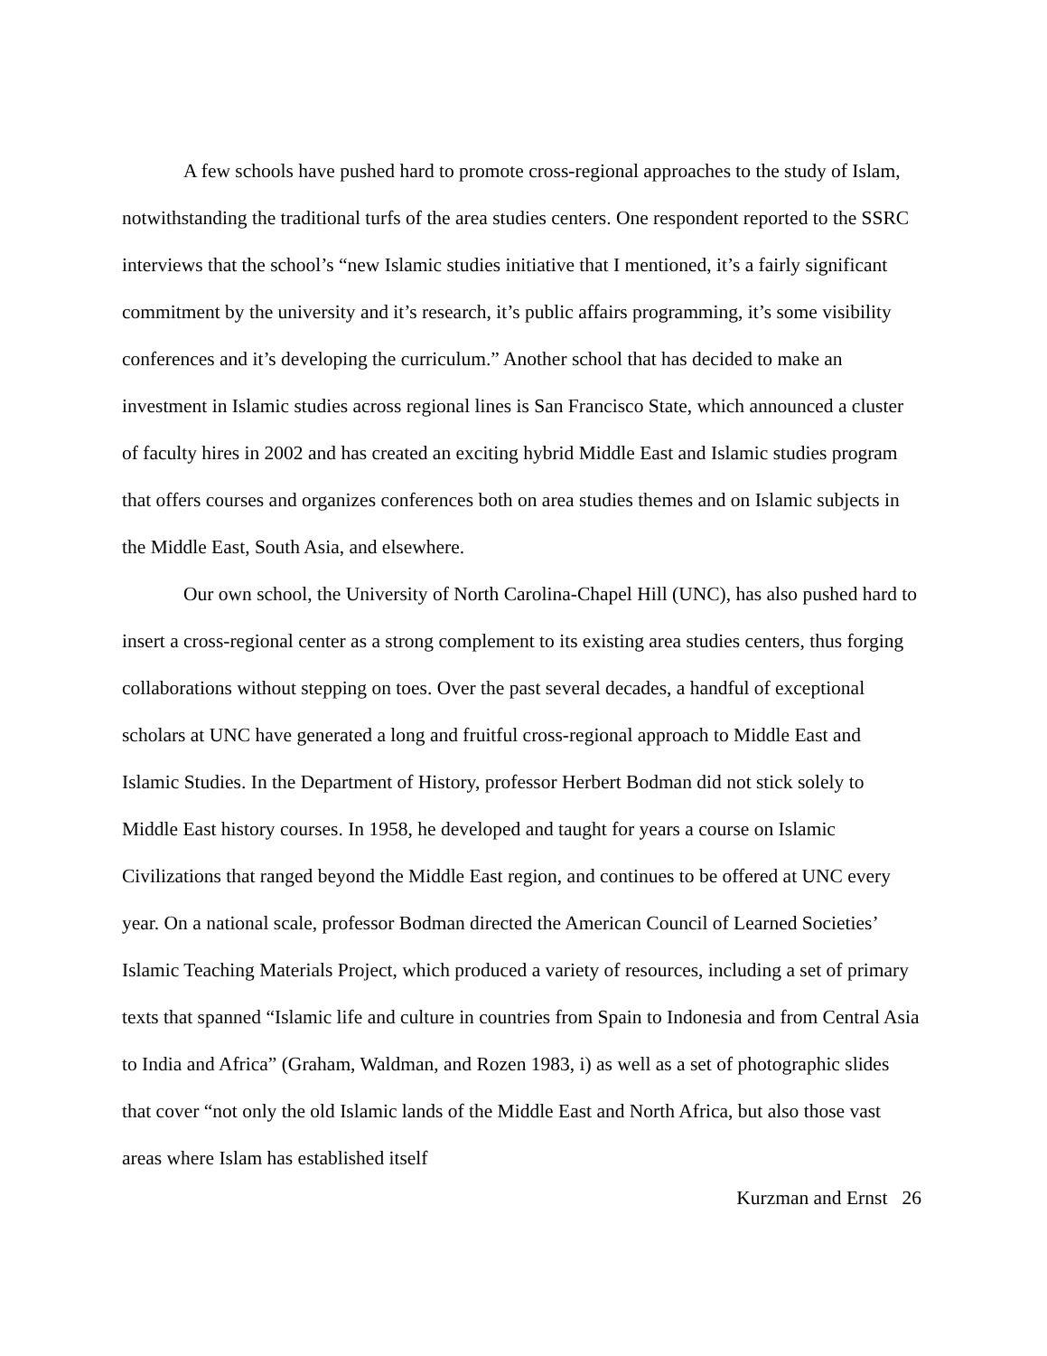A few schools have pushed hard to promote cross-regional approaches to the study of Islam, notwithstanding the traditional turfs of the area studies centers. One respondent reported to the SSRC interviews that the school’s “new Islamic studies initiative that I mentioned, it’s a fairly significant commitment by the university and it’s research, it’s public affairs programming, it’s some visibility conferences and it’s developing the curriculum.” Another school that has decided to make an investment in Islamic studies across regional lines is San Francisco State, which announced a cluster of faculty hires in 2002 and has created an exciting hybrid Middle East and Islamic studies program that offers courses and organizes conferences both on area studies themes and on Islamic subjects in the Middle East, South Asia, and elsewhere.
Our own school, the University of North Carolina-Chapel Hill (UNC), has also pushed hard to insert a cross-regional center as a strong complement to its existing area studies centers, thus forging collaborations without stepping on toes. Over the past several decades, a handful of exceptional scholars at UNC have generated a long and fruitful cross-regional approach to Middle East and Islamic Studies. In the Department of History, professor Herbert Bodman did not stick solely to Middle East history courses. In 1958, he developed and taught for years a course on Islamic Civilizations that ranged beyond the Middle East region, and continues to be offered at UNC every year. On a national scale, professor Bodman directed the American Council of Learned Societies’ Islamic Teaching Materials Project, which produced a variety of resources, including a set of primary texts that spanned “Islamic life and culture in countries from Spain to Indonesia and from Central Asia to India and Africa” (Graham, Waldman, and Rozen 1983, i) as well as a set of photographic slides that cover “not only the old Islamic lands of the Middle East and North Africa, but also those vast areas where Islam has established itself
Kurzman and Ernst 26